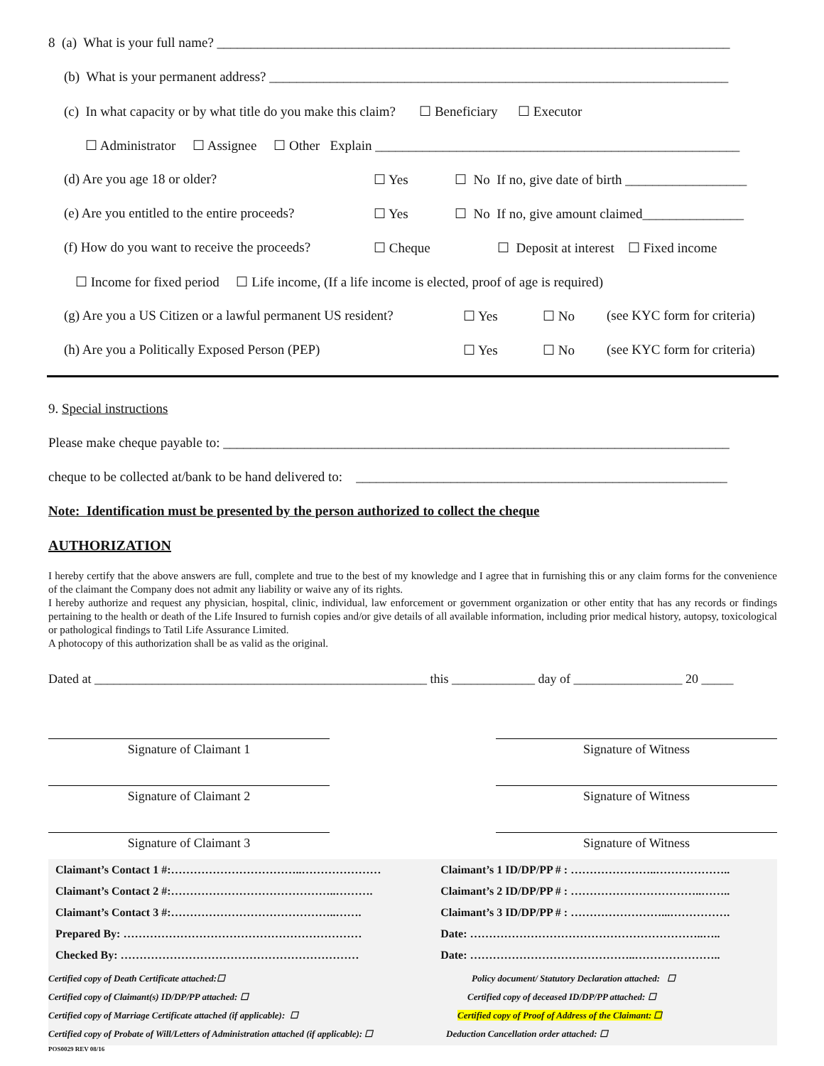8 (a) What is your full name? ____________________________________________________________________________
(b) What is your permanent address? ____________________________________________________________________
(c) In what capacity or by what title do you make this claim? ☐ Beneficiary ☐ Executor
☐ Administrator ☐ Assignee ☐ Other Explain ______________________________________________________
(d) Are you age 18 or older? ☐ Yes ☐ No If no, give date of birth __________________
(e) Are you entitled to the entire proceeds? ☐ Yes ☐ No If no, give amount claimed_______________
(f) How do you want to receive the proceeds? ☐ Cheque ☐ Deposit at interest ☐ Fixed income
☐ Income for fixed period ☐ Life income, (If a life income is elected, proof of age is required)
(g) Are you a US Citizen or a lawful permanent US resident? ☐ Yes ☐ No (see KYC form for criteria)
(h) Are you a Politically Exposed Person (PEP) ☐ Yes ☐ No (see KYC form for criteria)
9. Special instructions
Please make cheque payable to: ___________________________________________________________________________
cheque to be collected at/bank to be hand delivered to: _______________________________________________________
Note: Identification must be presented by the person authorized to collect the cheque
AUTHORIZATION
I hereby certify that the above answers are full, complete and true to the best of my knowledge and I agree that in furnishing this or any claim forms for the convenience of the claimant the Company does not admit any liability or waive any of its rights.
I hereby authorize and request any physician, hospital, clinic, individual, law enforcement or government organization or other entity that has any records or findings pertaining to the health or death of the Life Insured to furnish copies and/or give details of all available information, including prior medical history, autopsy, toxicological or pathological findings to Tatil Life Assurance Limited.
A photocopy of this authorization shall be as valid as the original.
Dated at ____________________________________________________ this _____________ day of _________________ 20 _____
Signature of Claimant 1 Signature of Witness
Signature of Claimant 2 Signature of Witness
Signature of Claimant 3 Signature of Witness
| Claimant’s Contact 1 #:……………………………..………………… | Claimant’s 1 ID/DP/PP # : …………………..……………….. |
| Claimant’s Contact 2 #:……………………………………..………. | Claimant’s 2 ID/DP/PP # : ……………………………..…….. |
| Claimant’s Contact 3 #:……………………………………..……. | Claimant’s 3 ID/DP/PP # : ……………………...……………. |
| Prepared By: ……………………………………………………… | Date: ……………………………………………………..….. |
| Checked By: ……………………………………………………… | Date: ……………………………………..………………….. |
Certified copy of Death Certificate attached:☐ Policy document/ Statutory Declaration attached: ☐ Certified copy of Claimant(s) ID/DP/PP attached: ☐ Certified copy of deceased ID/DP/PP attached: ☐ Certified copy of Marriage Certificate attached (if applicable): ☐ Certified copy of Proof of Address of the Claimant: ☐ Certified copy of Probate of Will/Letters of Administration attached (if applicable): ☐ Deduction Cancellation order attached: ☐
POS0029 REV 08/16